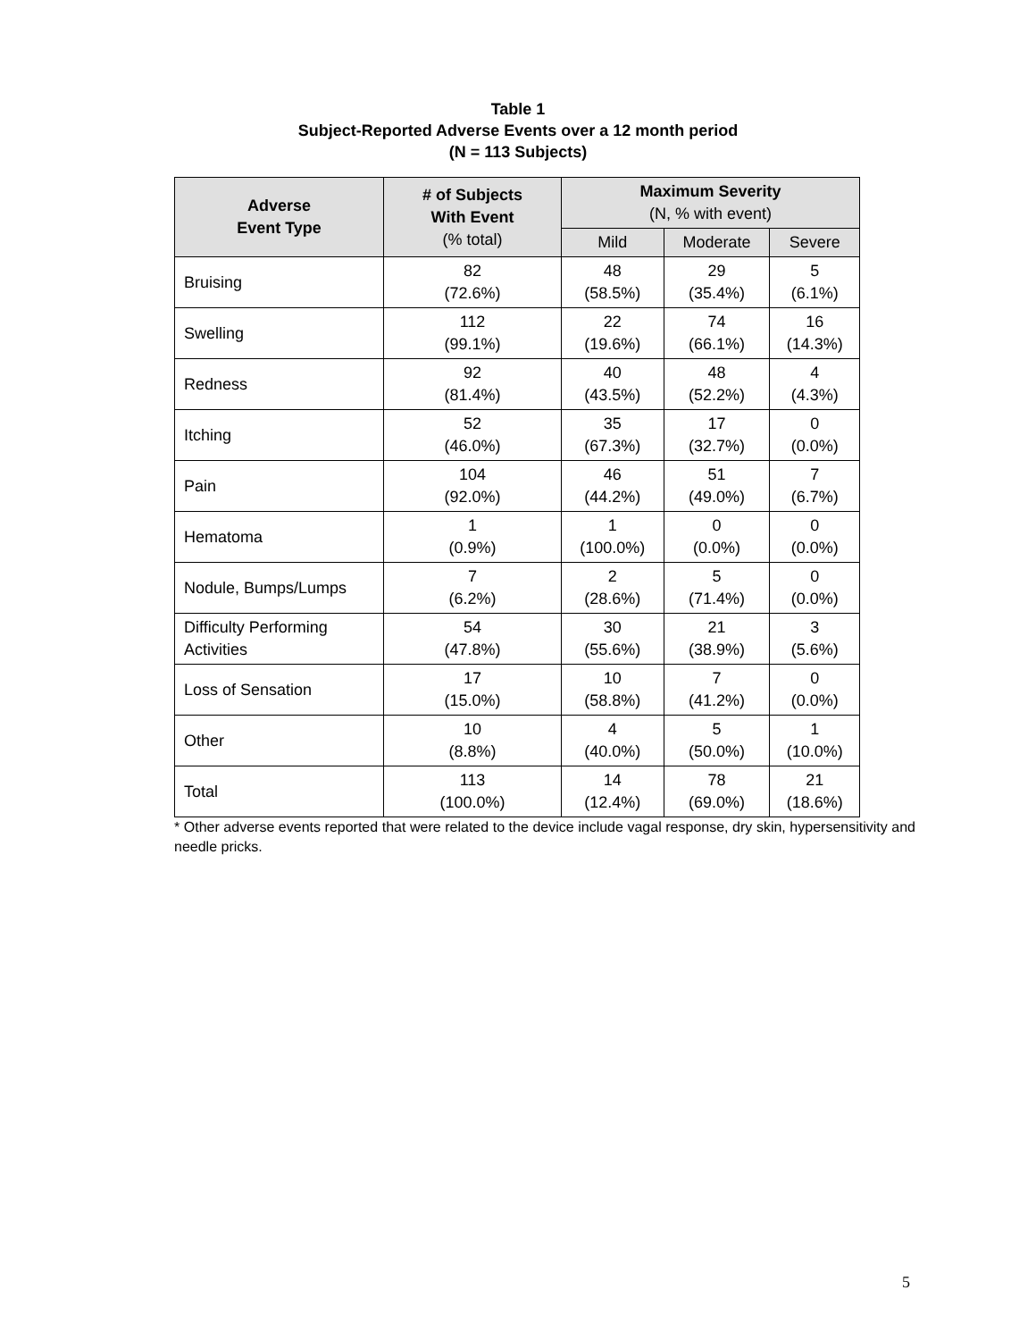Table 1
Subject-Reported Adverse Events over a 12 month period
(N = 113 Subjects)
| Adverse Event Type | # of Subjects With Event (% total) | Maximum Severity (N, % with event) | | |
| --- | --- | --- | --- | --- |
| | | Mild | Moderate | Severe |
| Bruising | 82 (72.6%) | 48 (58.5%) | 29 (35.4%) | 5 (6.1%) |
| Swelling | 112 (99.1%) | 22 (19.6%) | 74 (66.1%) | 16 (14.3%) |
| Redness | 92 (81.4%) | 40 (43.5%) | 48 (52.2%) | 4 (4.3%) |
| Itching | 52 (46.0%) | 35 (67.3%) | 17 (32.7%) | 0 (0.0%) |
| Pain | 104 (92.0%) | 46 (44.2%) | 51 (49.0%) | 7 (6.7%) |
| Hematoma | 1 (0.9%) | 1 (100.0%) | 0 (0.0%) | 0 (0.0%) |
| Nodule, Bumps/Lumps | 7 (6.2%) | 2 (28.6%) | 5 (71.4%) | 0 (0.0%) |
| Difficulty Performing Activities | 54 (47.8%) | 30 (55.6%) | 21 (38.9%) | 3 (5.6%) |
| Loss of Sensation | 17 (15.0%) | 10 (58.8%) | 7 (41.2%) | 0 (0.0%) |
| Other | 10 (8.8%) | 4 (40.0%) | 5 (50.0%) | 1 (10.0%) |
| Total | 113 (100.0%) | 14 (12.4%) | 78 (69.0%) | 21 (18.6%) |
* Other adverse events reported that were related to the device include vagal response, dry skin, hypersensitivity and needle pricks.
5